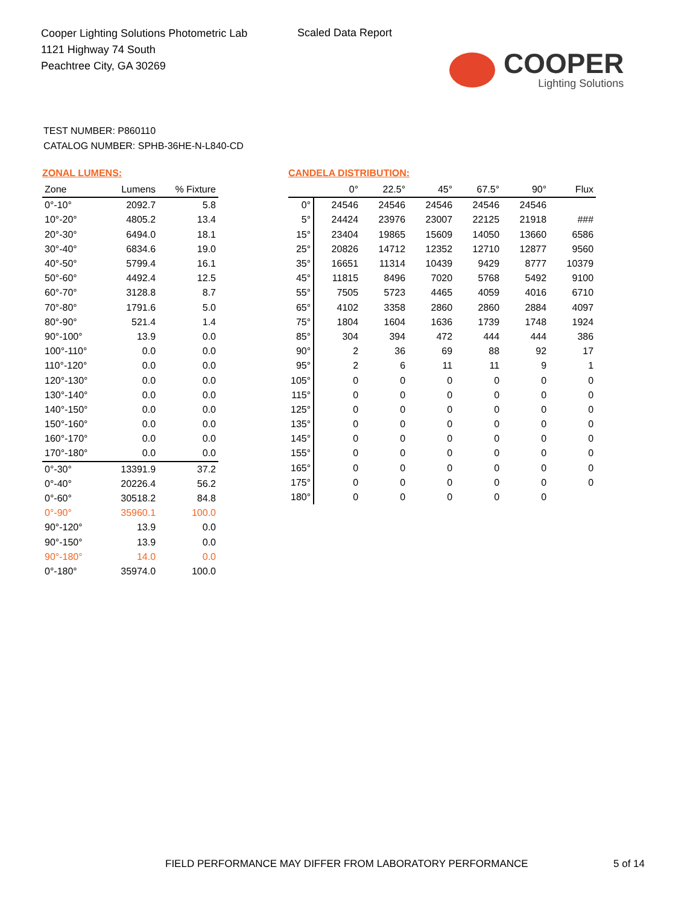Cooper Lighting Solutions Photometric Lab
1121 Highway 74 South
Peachtree City, GA 30269
Scaled Data Report
COOPER
Lighting Solutions
TEST NUMBER: P860110
CATALOG NUMBER: SPHB-36HE-N-L840-CD
ZONAL LUMENS:
| Zone | Lumens | % Fixture |
| --- | --- | --- |
| 0°-10° | 2092.7 | 5.8 |
| 10°-20° | 4805.2 | 13.4 |
| 20°-30° | 6494.0 | 18.1 |
| 30°-40° | 6834.6 | 19.0 |
| 40°-50° | 5799.4 | 16.1 |
| 50°-60° | 4492.4 | 12.5 |
| 60°-70° | 3128.8 | 8.7 |
| 70°-80° | 1791.6 | 5.0 |
| 80°-90° | 521.4 | 1.4 |
| 90°-100° | 13.9 | 0.0 |
| 100°-110° | 0.0 | 0.0 |
| 110°-120° | 0.0 | 0.0 |
| 120°-130° | 0.0 | 0.0 |
| 130°-140° | 0.0 | 0.0 |
| 140°-150° | 0.0 | 0.0 |
| 150°-160° | 0.0 | 0.0 |
| 160°-170° | 0.0 | 0.0 |
| 170°-180° | 0.0 | 0.0 |
| 0°-30° | 13391.9 | 37.2 |
| 0°-40° | 20226.4 | 56.2 |
| 0°-60° | 30518.2 | 84.8 |
| 0°-90° | 35960.1 | 100.0 |
| 90°-120° | 13.9 | 0.0 |
| 90°-150° | 13.9 | 0.0 |
| 90°-180° | 14.0 | 0.0 |
| 0°-180° | 35974.0 | 100.0 |
CANDELA DISTRIBUTION:
| | 0° | 22.5° | 45° | 67.5° | 90° | Flux |
| --- | --- | --- | --- | --- | --- | --- |
| 0° | 24546 | 24546 | 24546 | 24546 | 24546 | |
| 5° | 24424 | 23976 | 23007 | 22125 | 21918 | ### |
| 15° | 23404 | 19865 | 15609 | 14050 | 13660 | 6586 |
| 25° | 20826 | 14712 | 12352 | 12710 | 12877 | 9560 |
| 35° | 16651 | 11314 | 10439 | 9429 | 8777 | 10379 |
| 45° | 11815 | 8496 | 7020 | 5768 | 5492 | 9100 |
| 55° | 7505 | 5723 | 4465 | 4059 | 4016 | 6710 |
| 65° | 4102 | 3358 | 2860 | 2860 | 2884 | 4097 |
| 75° | 1804 | 1604 | 1636 | 1739 | 1748 | 1924 |
| 85° | 304 | 394 | 472 | 444 | 444 | 386 |
| 90° | 2 | 36 | 69 | 88 | 92 | 17 |
| 95° | 2 | 6 | 11 | 11 | 9 | 1 |
| 105° | 0 | 0 | 0 | 0 | 0 | 0 |
| 115° | 0 | 0 | 0 | 0 | 0 | 0 |
| 125° | 0 | 0 | 0 | 0 | 0 | 0 |
| 135° | 0 | 0 | 0 | 0 | 0 | 0 |
| 145° | 0 | 0 | 0 | 0 | 0 | 0 |
| 155° | 0 | 0 | 0 | 0 | 0 | 0 |
| 165° | 0 | 0 | 0 | 0 | 0 | 0 |
| 175° | 0 | 0 | 0 | 0 | 0 | 0 |
| 180° | 0 | 0 | 0 | 0 | 0 | |
FIELD PERFORMANCE MAY DIFFER FROM LABORATORY PERFORMANCE
5 of 14